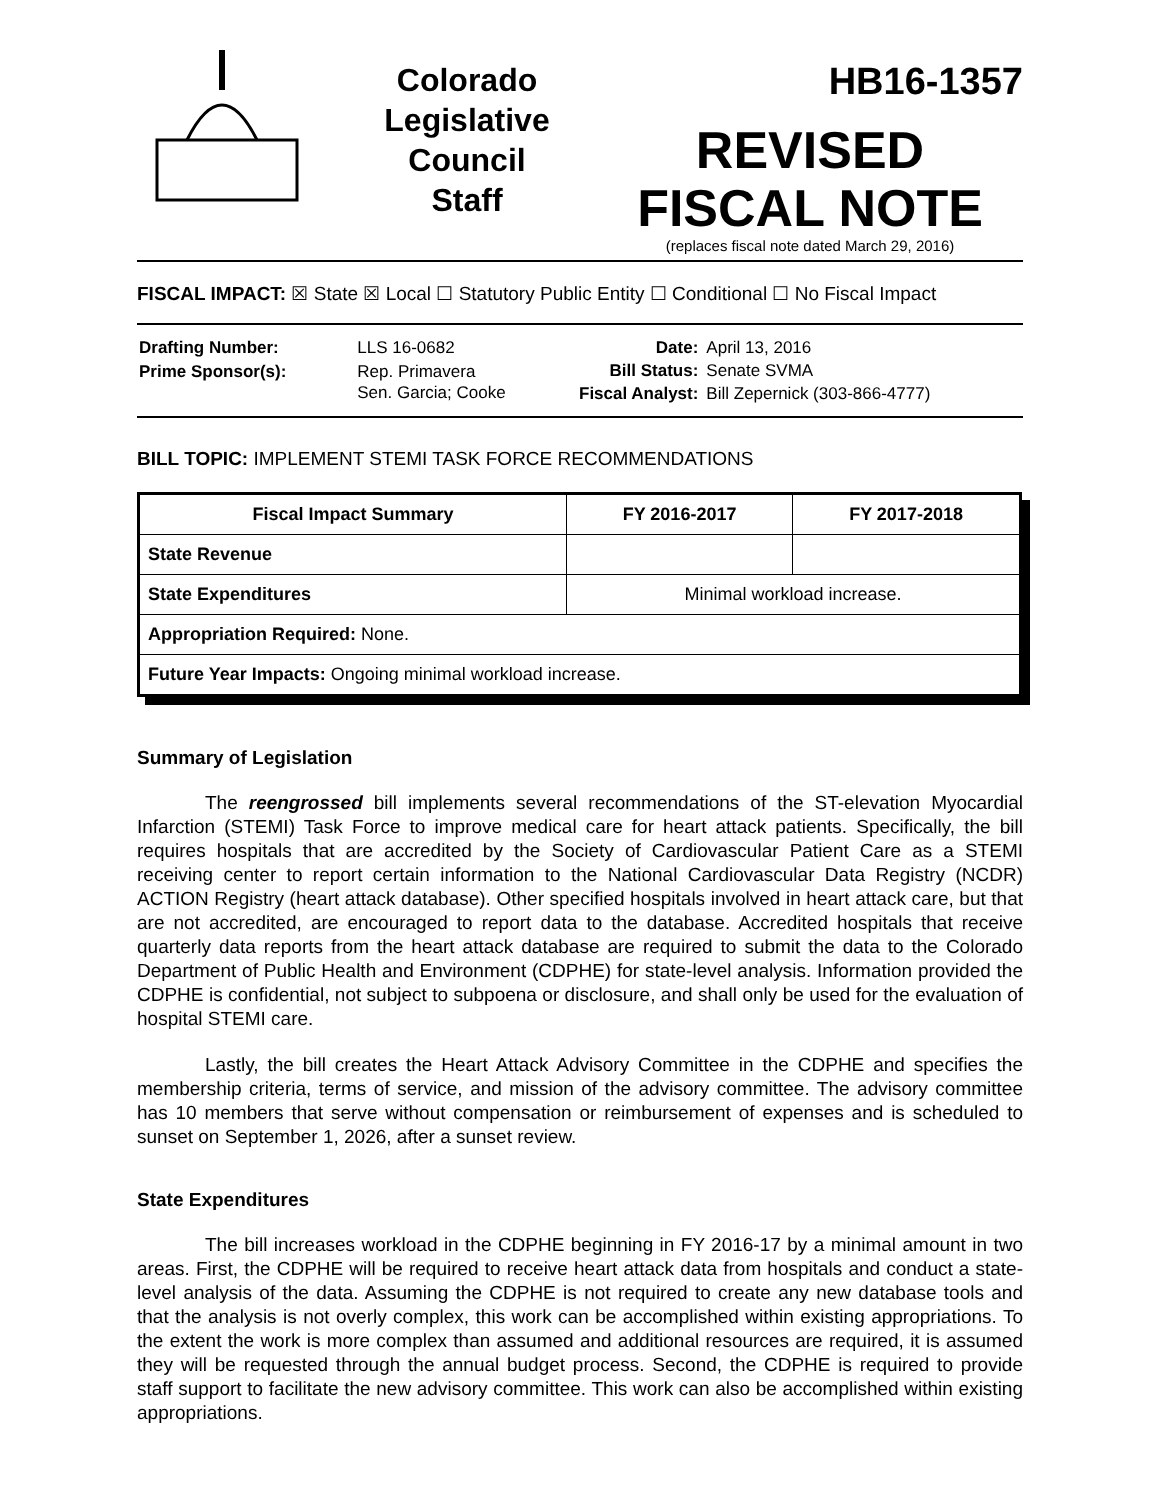Colorado
Legislative
Council
Staff
HB16-1357
REVISED
FISCAL NOTE
(replaces fiscal note dated March 29, 2016)
FISCAL IMPACT: ☒ State ☒ Local ☐ Statutory Public Entity ☐ Conditional ☐ No Fiscal Impact
| Drafting Number: | LLS 16-0682 |
| Prime Sponsor(s): | Rep. Primavera Sen. Garcia; Cooke |
| Date: | April 13, 2016 |
| Bill Status: | Senate SVMA |
| Fiscal Analyst: | Bill Zepernick (303-866-4777) |
BILL TOPIC: IMPLEMENT STEMI TASK FORCE RECOMMENDATIONS
| Fiscal Impact Summary | FY 2016-2017 | FY 2017-2018 |
| --- | --- | --- |
| State Revenue | | |
| State Expenditures | Minimal workload increase. | |
| Appropriation Required: None. | | |
| Future Year Impacts: Ongoing minimal workload increase. | | |
Summary of Legislation
The reengrossed bill implements several recommendations of the ST-elevation Myocardial Infarction (STEMI) Task Force to improve medical care for heart attack patients. Specifically, the bill requires hospitals that are accredited by the Society of Cardiovascular Patient Care as a STEMI receiving center to report certain information to the National Cardiovascular Data Registry (NCDR) ACTION Registry (heart attack database). Other specified hospitals involved in heart attack care, but that are not accredited, are encouraged to report data to the database. Accredited hospitals that receive quarterly data reports from the heart attack database are required to submit the data to the Colorado Department of Public Health and Environment (CDPHE) for state-level analysis. Information provided the CDPHE is confidential, not subject to subpoena or disclosure, and shall only be used for the evaluation of hospital STEMI care.
Lastly, the bill creates the Heart Attack Advisory Committee in the CDPHE and specifies the membership criteria, terms of service, and mission of the advisory committee. The advisory committee has 10 members that serve without compensation or reimbursement of expenses and is scheduled to sunset on September 1, 2026, after a sunset review.
State Expenditures
The bill increases workload in the CDPHE beginning in FY 2016-17 by a minimal amount in two areas. First, the CDPHE will be required to receive heart attack data from hospitals and conduct a state-level analysis of the data. Assuming the CDPHE is not required to create any new database tools and that the analysis is not overly complex, this work can be accomplished within existing appropriations. To the extent the work is more complex than assumed and additional resources are required, it is assumed they will be requested through the annual budget process. Second, the CDPHE is required to provide staff support to facilitate the new advisory committee. This work can also be accomplished within existing appropriations.